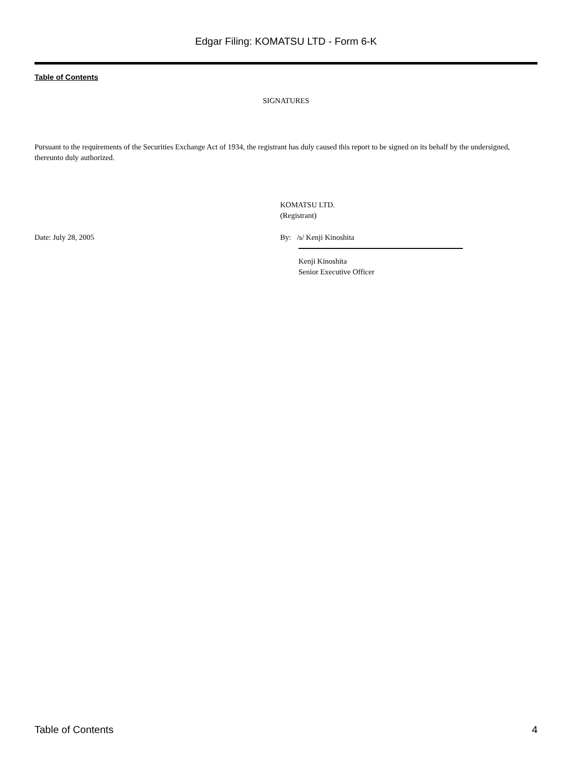Edgar Filing: KOMATSU LTD - Form 6-K
Table of Contents
SIGNATURES
Pursuant to the requirements of the Securities Exchange Act of 1934, the registrant has duly caused this report to be signed on its behalf by the undersigned, thereunto duly authorized.
KOMATSU LTD.
(Registrant)
Date: July 28, 2005 By: /s/ Kenji Kinoshita
Kenji Kinoshita
Senior Executive Officer
Table of Contents 4